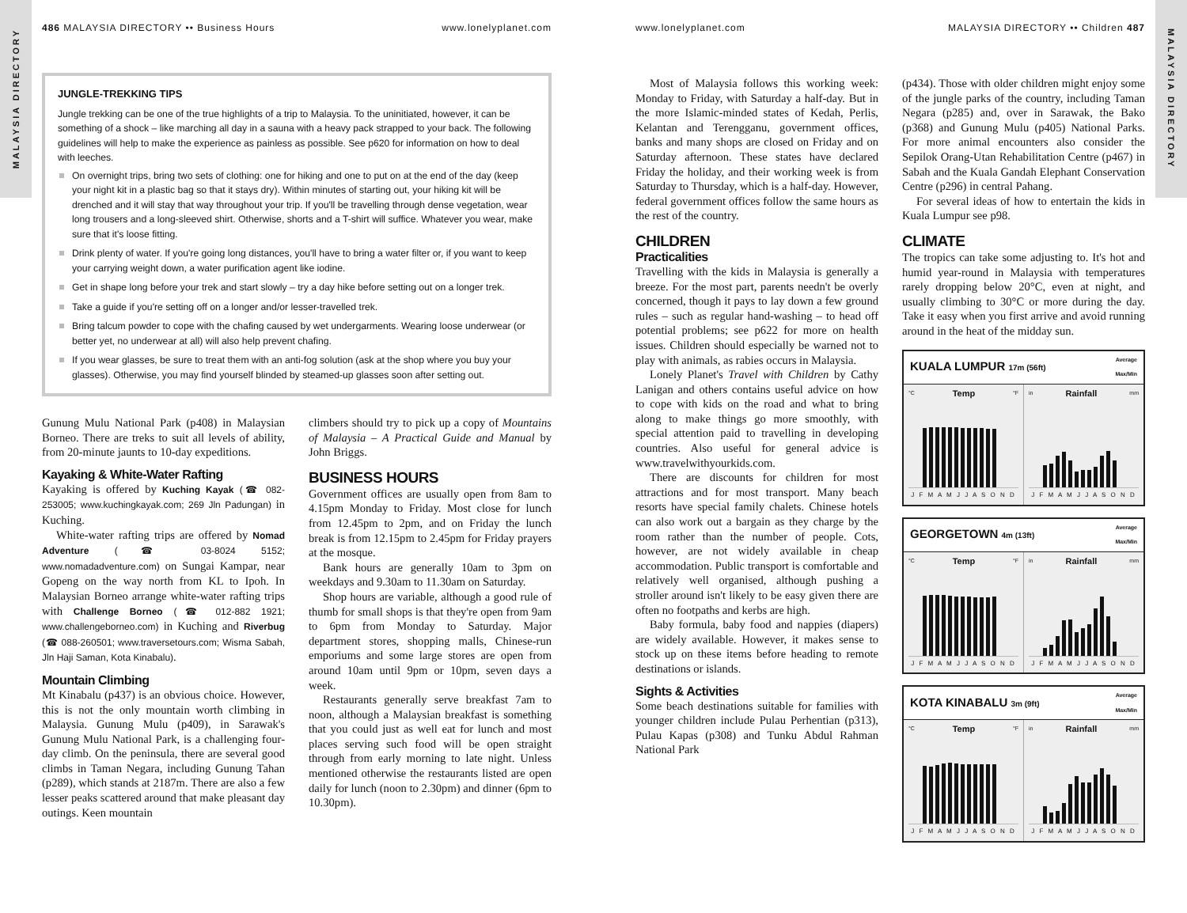MALAYSIA DIRECTORY
486 MALAYSIA DIRECTORY •• Business Hours
www.lonelyplanet.com
JUNGLE-TREKKING TIPS
Jungle trekking can be one of the true highlights of a trip to Malaysia. To the uninitiated, however, it can be something of a shock – like marching all day in a sauna with a heavy pack strapped to your back. The following guidelines will help to make the experience as painless as possible. See p620 for information on how to deal with leeches.
On overnight trips, bring two sets of clothing: one for hiking and one to put on at the end of the day (keep your night kit in a plastic bag so that it stays dry). Within minutes of starting out, your hiking kit will be drenched and it will stay that way throughout your trip. If you'll be travelling through dense vegetation, wear long trousers and a long-sleeved shirt. Otherwise, shorts and a T-shirt will suffice. Whatever you wear, make sure that it's loose fitting.
Drink plenty of water. If you're going long distances, you'll have to bring a water filter or, if you want to keep your carrying weight down, a water purification agent like iodine.
Get in shape long before your trek and start slowly – try a day hike before setting out on a longer trek.
Take a guide if you're setting off on a longer and/or lesser-travelled trek.
Bring talcum powder to cope with the chafing caused by wet undergarments. Wearing loose underwear (or better yet, no underwear at all) will also help prevent chafing.
If you wear glasses, be sure to treat them with an anti-fog solution (ask at the shop where you buy your glasses). Otherwise, you may find yourself blinded by steamed-up glasses soon after setting out.
Gunung Mulu National Park (p408) in Malaysian Borneo. There are treks to suit all levels of ability, from 20-minute jaunts to 10-day expeditions.
Kayaking & White-Water Rafting
Kayaking is offered by Kuching Kayak (☎ 082-253005; www.kuchingkayak.com; 269 Jln Padungan) in Kuching.
White-water rafting trips are offered by Nomad Adventure (☎ 03-8024 5152; www.nomadadventure.com) on Sungai Kampar, near Gopeng on the way north from KL to Ipoh. In Malaysian Borneo arrange white-water rafting trips with Challenge Borneo (☎ 012-882 1921; www.challengeborneo.com) in Kuching and Riverbug (☎ 088-260501; www.traversetours.com; Wisma Sabah, Jln Haji Saman, Kota Kinabalu).
Mountain Climbing
Mt Kinabalu (p437) is an obvious choice. However, this is not the only mountain worth climbing in Malaysia. Gunung Mulu (p409), in Sarawak's Gunung Mulu National Park, is a challenging four-day climb. On the peninsula, there are several good climbs in Taman Negara, including Gunung Tahan (p289), which stands at 2187m. There are also a few lesser peaks scattered around that make pleasant day outings. Keen mountain
climbers should try to pick up a copy of Mountains of Malaysia – A Practical Guide and Manual by John Briggs.
BUSINESS HOURS
Government offices are usually open from 8am to 4.15pm Monday to Friday. Most close for lunch from 12.45pm to 2pm, and on Friday the lunch break is from 12.15pm to 2.45pm for Friday prayers at the mosque.
Bank hours are generally 10am to 3pm on weekdays and 9.30am to 11.30am on Saturday.
Shop hours are variable, although a good rule of thumb for small shops is that they're open from 9am to 6pm from Monday to Saturday. Major department stores, shopping malls, Chinese-run emporiums and some large stores are open from around 10am until 9pm or 10pm, seven days a week.
Restaurants generally serve breakfast 7am to noon, although a Malaysian breakfast is something that you could just as well eat for lunch and most places serving such food will be open straight through from early morning to late night. Unless mentioned otherwise the restaurants listed are open daily for lunch (noon to 2.30pm) and dinner (6pm to 10.30pm).
MALAYSIA DIRECTORY
www.lonelyplanet.com MALAYSIA DIRECTORY •• Children 487
Most of Malaysia follows this working week: Monday to Friday, with Saturday a half-day. But in the more Islamic-minded states of Kedah, Perlis, Kelantan and Terengganu, government offices, banks and many shops are closed on Friday and on Saturday afternoon. These states have declared Friday the holiday, and their working week is from Saturday to Thursday, which is a half-day. However, federal government offices follow the same hours as the rest of the country.
CHILDREN
Practicalities
Travelling with the kids in Malaysia is generally a breeze. For the most part, parents needn't be overly concerned, though it pays to lay down a few ground rules – such as regular hand-washing – to head off potential problems; see p622 for more on health issues. Children should especially be warned not to play with animals, as rabies occurs in Malaysia.
Lonely Planet's Travel with Children by Cathy Lanigan and others contains useful advice on how to cope with kids on the road and what to bring along to make things go more smoothly, with special attention paid to travelling in developing countries. Also useful for general advice is www.travelwithyourkids.com.
There are discounts for children for most attractions and for most transport. Many beach resorts have special family chalets. Chinese hotels can also work out a bargain as they charge by the room rather than the number of people. Cots, however, are not widely available in cheap accommodation. Public transport is comfortable and relatively well organised, although pushing a stroller around isn't likely to be easy given there are often no footpaths and kerbs are high.
Baby formula, baby food and nappies (diapers) are widely available. However, it makes sense to stock up on these items before heading to remote destinations or islands.
Sights & Activities
Some beach destinations suitable for families with younger children include Pulau Perhentian (p313), Pulau Kapas (p308) and Tunku Abdul Rahman National Park
(p434). Those with older children might enjoy some of the jungle parks of the country, including Taman Negara (p285) and, over in Sarawak, the Bako (p368) and Gunung Mulu (p405) National Parks. For more animal encounters also consider the Sepilok Orang-Utan Rehabilitation Centre (p467) in Sabah and the Kuala Gandah Elephant Conservation Centre (p296) in central Pahang.
For several ideas of how to entertain the kids in Kuala Lumpur see p98.
CLIMATE
The tropics can take some adjusting to. It's hot and humid year-round in Malaysia with temperatures rarely dropping below 20°C, even at night, and usually climbing to 30°C or more during the day. Take it easy when you first arrive and avoid running around in the heat of the midday sun.
KUALA LUMPUR 17m (56ft) Average
Max/Min
°C Temp °F
J F M A M J J A S O N D
in Rainfall mm
J F M A M J J A S O N D
GEORGETOWN 4m (13ft) Average
Max/Min
°C Temp °F
J F M A M J J A S O N D
in Rainfall mm
J F M A M J J A S O N D
KOTA KINABALU 3m (9ft) Average
Max/Min
°C Temp °F
J F M A M J J A S O N D
in Rainfall mm
J F M A M J J A S O N D